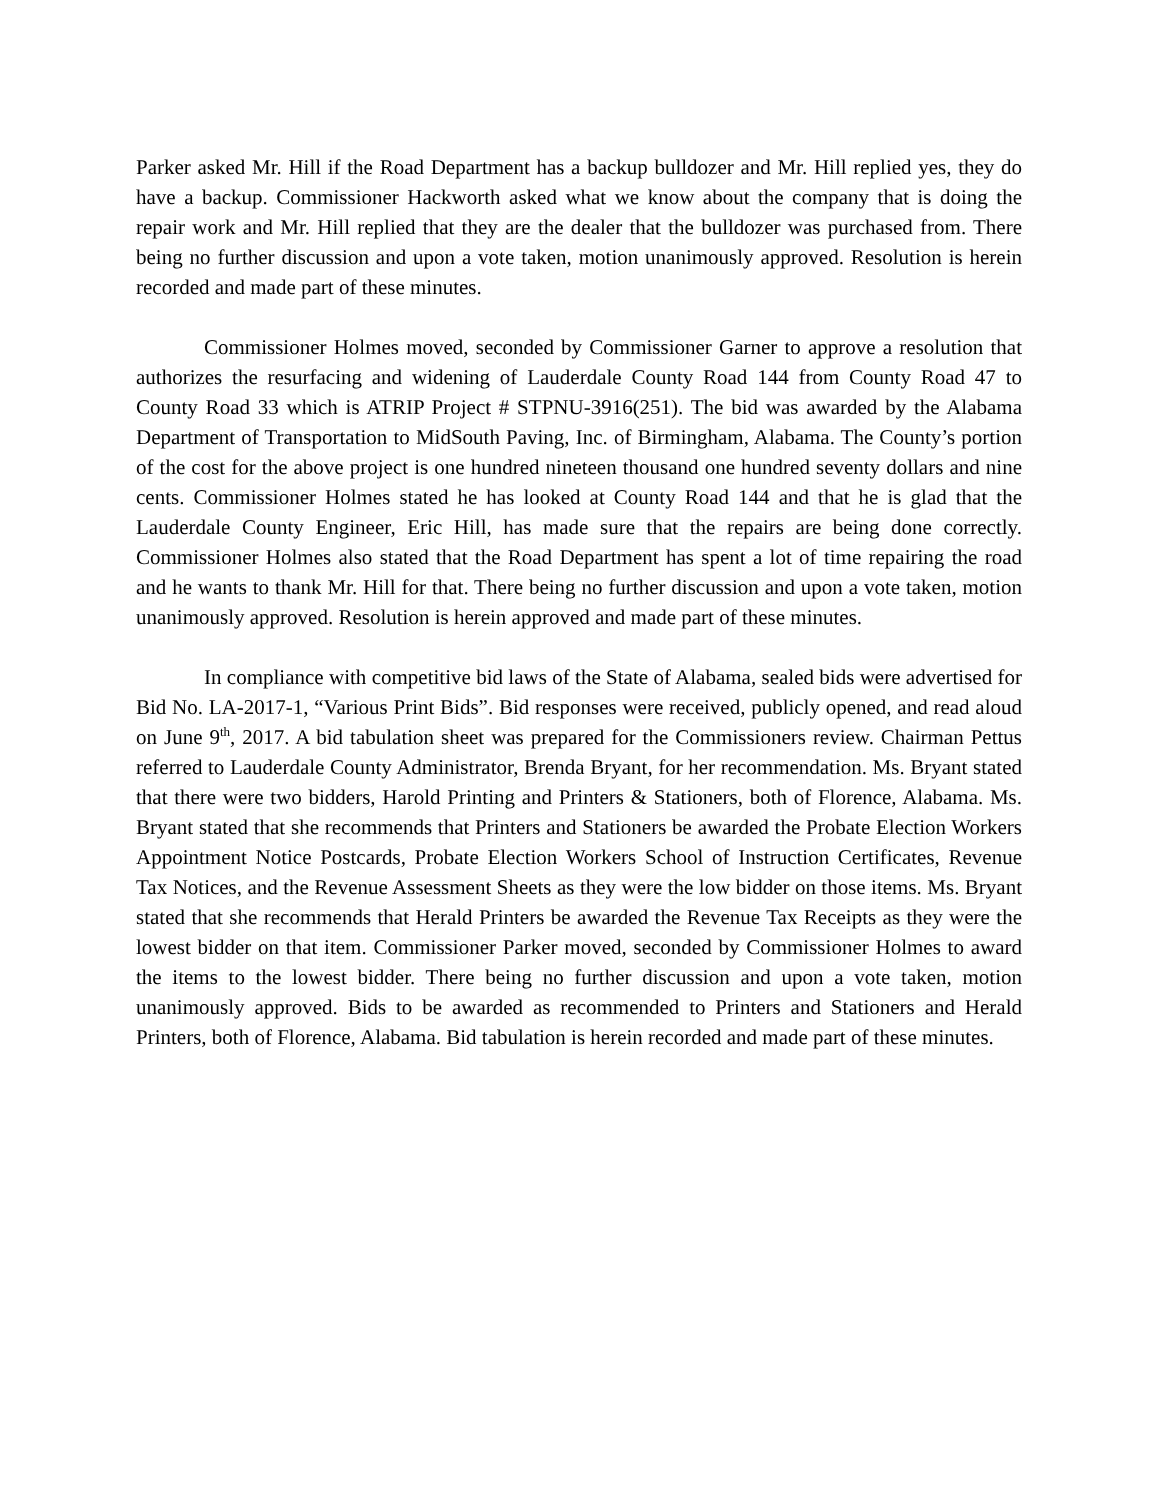Parker asked Mr. Hill if the Road Department has a backup bulldozer and Mr. Hill replied yes, they do have a backup. Commissioner Hackworth asked what we know about the company that is doing the repair work and Mr. Hill replied that they are the dealer that the bulldozer was purchased from. There being no further discussion and upon a vote taken, motion unanimously approved. Resolution is herein recorded and made part of these minutes.
Commissioner Holmes moved, seconded by Commissioner Garner to approve a resolution that authorizes the resurfacing and widening of Lauderdale County Road 144 from County Road 47 to County Road 33 which is ATRIP Project # STPNU-3916(251). The bid was awarded by the Alabama Department of Transportation to MidSouth Paving, Inc. of Birmingham, Alabama. The County’s portion of the cost for the above project is one hundred nineteen thousand one hundred seventy dollars and nine cents. Commissioner Holmes stated he has looked at County Road 144 and that he is glad that the Lauderdale County Engineer, Eric Hill, has made sure that the repairs are being done correctly. Commissioner Holmes also stated that the Road Department has spent a lot of time repairing the road and he wants to thank Mr. Hill for that. There being no further discussion and upon a vote taken, motion unanimously approved. Resolution is herein approved and made part of these minutes.
In compliance with competitive bid laws of the State of Alabama, sealed bids were advertised for Bid No. LA-2017-1, “Various Print Bids”. Bid responses were received, publicly opened, and read aloud on June 9<sup>th</sup>, 2017. A bid tabulation sheet was prepared for the Commissioners review. Chairman Pettus referred to Lauderdale County Administrator, Brenda Bryant, for her recommendation. Ms. Bryant stated that there were two bidders, Harold Printing and Printers & Stationers, both of Florence, Alabama. Ms. Bryant stated that she recommends that Printers and Stationers be awarded the Probate Election Workers Appointment Notice Postcards, Probate Election Workers School of Instruction Certificates, Revenue Tax Notices, and the Revenue Assessment Sheets as they were the low bidder on those items. Ms. Bryant stated that she recommends that Herald Printers be awarded the Revenue Tax Receipts as they were the lowest bidder on that item. Commissioner Parker moved, seconded by Commissioner Holmes to award the items to the lowest bidder. There being no further discussion and upon a vote taken, motion unanimously approved. Bids to be awarded as recommended to Printers and Stationers and Herald Printers, both of Florence, Alabama. Bid tabulation is herein recorded and made part of these minutes.